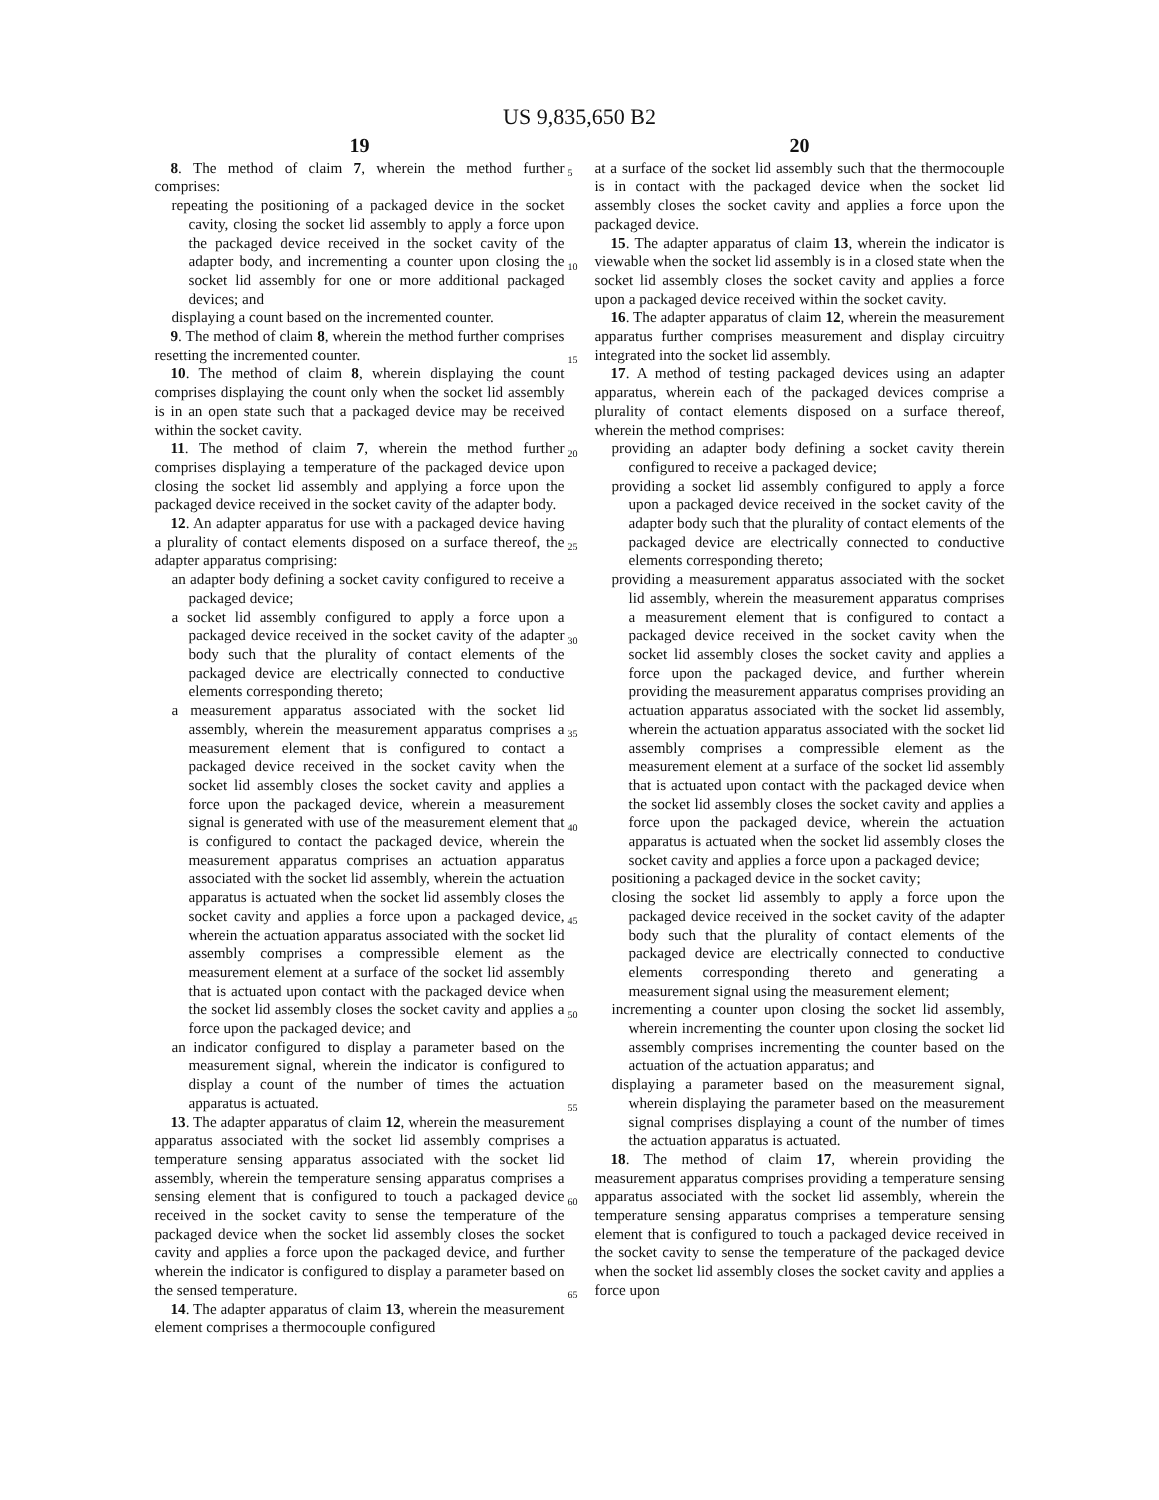US 9,835,650 B2
19
8. The method of claim 7, wherein the method further comprises:
repeating the positioning of a packaged device in the socket cavity, closing the socket lid assembly to apply a force upon the packaged device received in the socket cavity of the adapter body, and incrementing a counter upon closing the socket lid assembly for one or more additional packaged devices; and
displaying a count based on the incremented counter.
9. The method of claim 8, wherein the method further comprises resetting the incremented counter.
10. The method of claim 8, wherein displaying the count comprises displaying the count only when the socket lid assembly is in an open state such that a packaged device may be received within the socket cavity.
11. The method of claim 7, wherein the method further comprises displaying a temperature of the packaged device upon closing the socket lid assembly and applying a force upon the packaged device received in the socket cavity of the adapter body.
12. An adapter apparatus for use with a packaged device having a plurality of contact elements disposed on a surface thereof, the adapter apparatus comprising:
an adapter body defining a socket cavity configured to receive a packaged device;
a socket lid assembly configured to apply a force upon a packaged device received in the socket cavity of the adapter body such that the plurality of contact elements of the packaged device are electrically connected to conductive elements corresponding thereto;
a measurement apparatus associated with the socket lid assembly, wherein the measurement apparatus comprises a measurement element that is configured to contact a packaged device received in the socket cavity when the socket lid assembly closes the socket cavity and applies a force upon the packaged device, wherein a measurement signal is generated with use of the measurement element that is configured to contact the packaged device, wherein the measurement apparatus comprises an actuation apparatus associated with the socket lid assembly, wherein the actuation apparatus is actuated when the socket lid assembly closes the socket cavity and applies a force upon a packaged device, wherein the actuation apparatus associated with the socket lid assembly comprises a compressible element as the measurement element at a surface of the socket lid assembly that is actuated upon contact with the packaged device when the socket lid assembly closes the socket cavity and applies a force upon the packaged device; and
an indicator configured to display a parameter based on the measurement signal, wherein the indicator is configured to display a count of the number of times the actuation apparatus is actuated.
13. The adapter apparatus of claim 12, wherein the measurement apparatus associated with the socket lid assembly comprises a temperature sensing apparatus associated with the socket lid assembly, wherein the temperature sensing apparatus comprises a sensing element that is configured to touch a packaged device received in the socket cavity to sense the temperature of the packaged device when the socket lid assembly closes the socket cavity and applies a force upon the packaged device, and further wherein the indicator is configured to display a parameter based on the sensed temperature.
14. The adapter apparatus of claim 13, wherein the measurement element comprises a thermocouple configured
5
10
15
20
25
30
35
40
45
50
55
60
65
20
at a surface of the socket lid assembly such that the thermocouple is in contact with the packaged device when the socket lid assembly closes the socket cavity and applies a force upon the packaged device.
15. The adapter apparatus of claim 13, wherein the indicator is viewable when the socket lid assembly is in a closed state when the socket lid assembly closes the socket cavity and applies a force upon a packaged device received within the socket cavity.
16. The adapter apparatus of claim 12, wherein the measurement apparatus further comprises measurement and display circuitry integrated into the socket lid assembly.
17. A method of testing packaged devices using an adapter apparatus, wherein each of the packaged devices comprise a plurality of contact elements disposed on a surface thereof, wherein the method comprises:
providing an adapter body defining a socket cavity therein configured to receive a packaged device;
providing a socket lid assembly configured to apply a force upon a packaged device received in the socket cavity of the adapter body such that the plurality of contact elements of the packaged device are electrically connected to conductive elements corresponding thereto;
providing a measurement apparatus associated with the socket lid assembly, wherein the measurement apparatus comprises a measurement element that is configured to contact a packaged device received in the socket cavity when the socket lid assembly closes the socket cavity and applies a force upon the packaged device, and further wherein providing the measurement apparatus comprises providing an actuation apparatus associated with the socket lid assembly, wherein the actuation apparatus associated with the socket lid assembly comprises a compressible element as the measurement element at a surface of the socket lid assembly that is actuated upon contact with the packaged device when the socket lid assembly closes the socket cavity and applies a force upon the packaged device, wherein the actuation apparatus is actuated when the socket lid assembly closes the socket cavity and applies a force upon a packaged device;
positioning a packaged device in the socket cavity;
closing the socket lid assembly to apply a force upon the packaged device received in the socket cavity of the adapter body such that the plurality of contact elements of the packaged device are electrically connected to conductive elements corresponding thereto and generating a measurement signal using the measurement element;
incrementing a counter upon closing the socket lid assembly, wherein incrementing the counter upon closing the socket lid assembly comprises incrementing the counter based on the actuation of the actuation apparatus; and
displaying a parameter based on the measurement signal, wherein displaying the parameter based on the measurement signal comprises displaying a count of the number of times the actuation apparatus is actuated.
18. The method of claim 17, wherein providing the measurement apparatus comprises providing a temperature sensing apparatus associated with the socket lid assembly, wherein the temperature sensing apparatus comprises a temperature sensing element that is configured to touch a packaged device received in the socket cavity to sense the temperature of the packaged device when the socket lid assembly closes the socket cavity and applies a force upon